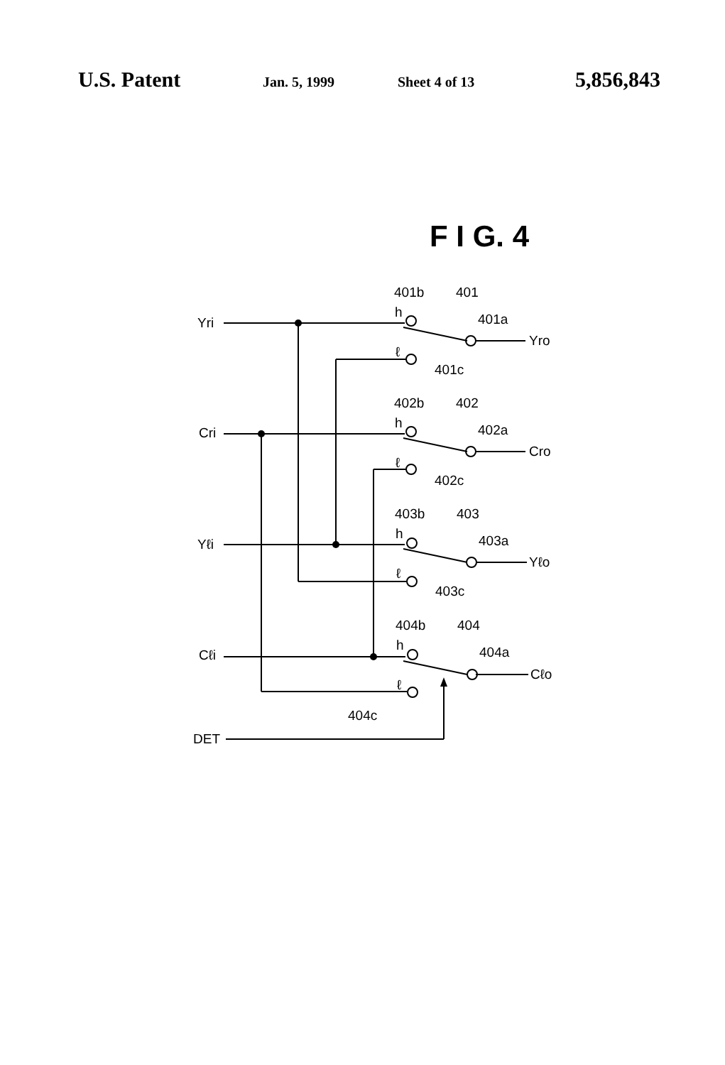U.S. Patent Jan. 5, 1999 Sheet 4 of 13 5,856,843
F I G. 4
Yri
Cri
Yℓi
Cℓi
DET
Yro
Cro
Yℓo
Cℓo
401b
401
h
401a
ℓ
401c
402b
402
h
402a
ℓ
402c
403b
403
h
403a
ℓ
403c
404b
404
h
404a
ℓ
404c